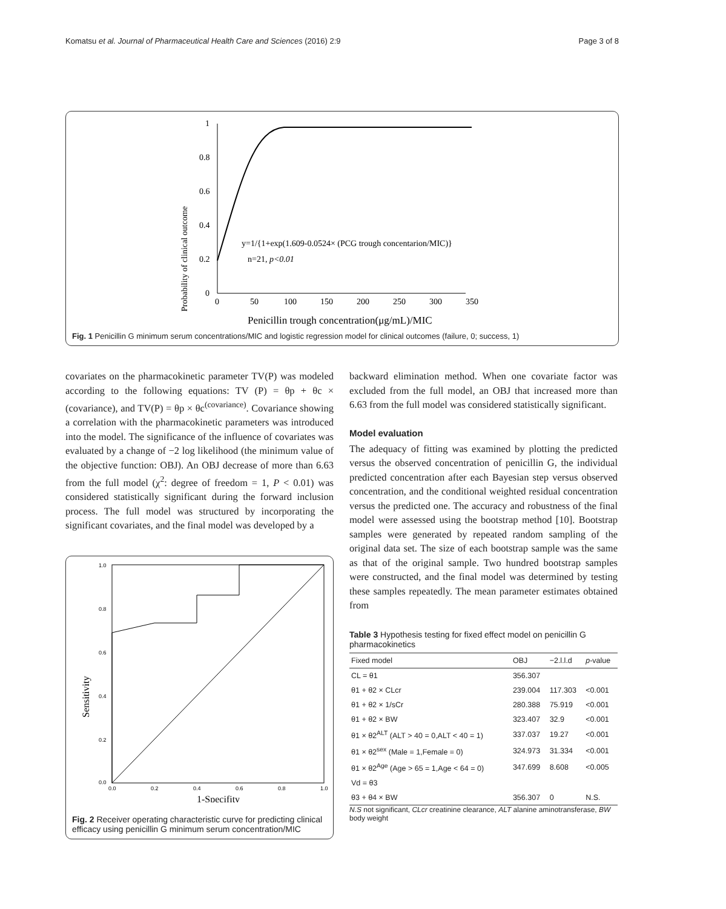Komatsu et al. Journal of Pharmaceutical Health Care and Sciences (2016) 2:9 Page 3 of 8
Probability of clinical outcome
1
0.8
0.6
0.4
0.2
0
0
50
100
150
200
250
300
350
y=1/{1+exp(1.609-0.0524× (PCG trough concentarion/MIC)}
n=21, p<0.01
Penicillin trough concentration(μg/mL)/MIC
Fig. 1 Penicillin G minimum serum concentrations/MIC and logistic regression model for clinical outcomes (failure, 0; success, 1)
covariates on the pharmacokinetic parameter TV(P) was modeled according to the following equations: TV (P) = θp + θc × (covariance), and TV(P) = θp × θc<sup>(covariance)</sup>. Covariance showing a correlation with the pharmacokinetic parameters was introduced into the model. The significance of the influence of covariates was evaluated by a change of −2 log likelihood (the minimum value of the objective function: OBJ). An OBJ decrease of more than 6.63 from the full model (χ<sup>2</sup>: degree of freedom = 1, P < 0.01) was considered statistically significant during the forward inclusion process. The full model was structured by incorporating the significant covariates, and the final model was developed by a
1.0
0.8
0.6
0.4
0.2
0.0
0.0
0.2
0.4
0.6
0.8
1.0
Sensitivity
1-Specifity
Fig. 2 Receiver operating characteristic curve for predicting clinical efficacy using penicillin G minimum serum concentration/MIC
backward elimination method. When one covariate factor was excluded from the full model, an OBJ that increased more than 6.63 from the full model was considered statistically significant.
Model evaluation
The adequacy of fitting was examined by plotting the predicted versus the observed concentration of penicillin G, the individual predicted concentration after each Bayesian step versus observed concentration, and the conditional weighted residual concentration versus the predicted one. The accuracy and robustness of the final model were assessed using the bootstrap method [10]. Bootstrap samples were generated by repeated random sampling of the original data set. The size of each bootstrap sample was the same as that of the original sample. Two hundred bootstrap samples were constructed, and the final model was determined by testing these samples repeatedly. The mean parameter estimates obtained from
Table 3 Hypothesis testing for fixed effect model on penicillin G pharmacokinetics
| Fixed model | OBJ | −2.l.l.d | p -value |
| --- | --- | --- | --- |
| CL = θ1 | 356.307 | | |
| θ1 + θ2 × CLcr | 239.004 | 117.303 | <0.001 |
| θ1 + θ2 × 1/sCr | 280.388 | 75.919 | <0.001 |
| θ1 + θ2 × BW | 323.407 | 32.9 | <0.001 |
| θ1 × θ2<sup>ALT</sup> (ALT > 40 = 0,ALT < 40 = 1) | 337.037 | 19.27 | <0.001 |
| θ1 × θ2<sup>sex</sup> (Male = 1,Female = 0) | 324.973 | 31.334 | <0.001 |
| θ1 × θ2<sup>Age</sup> (Age > 65 = 1,Age < 64 = 0) | 347.699 | 8.608 | <0.005 |
| Vd = θ3 | | | |
| θ3 + θ4 × BW | 356.307 | 0 | N.S. |
N.S not significant, CLcr creatinine clearance, ALT alanine aminotransferase, BW body weight